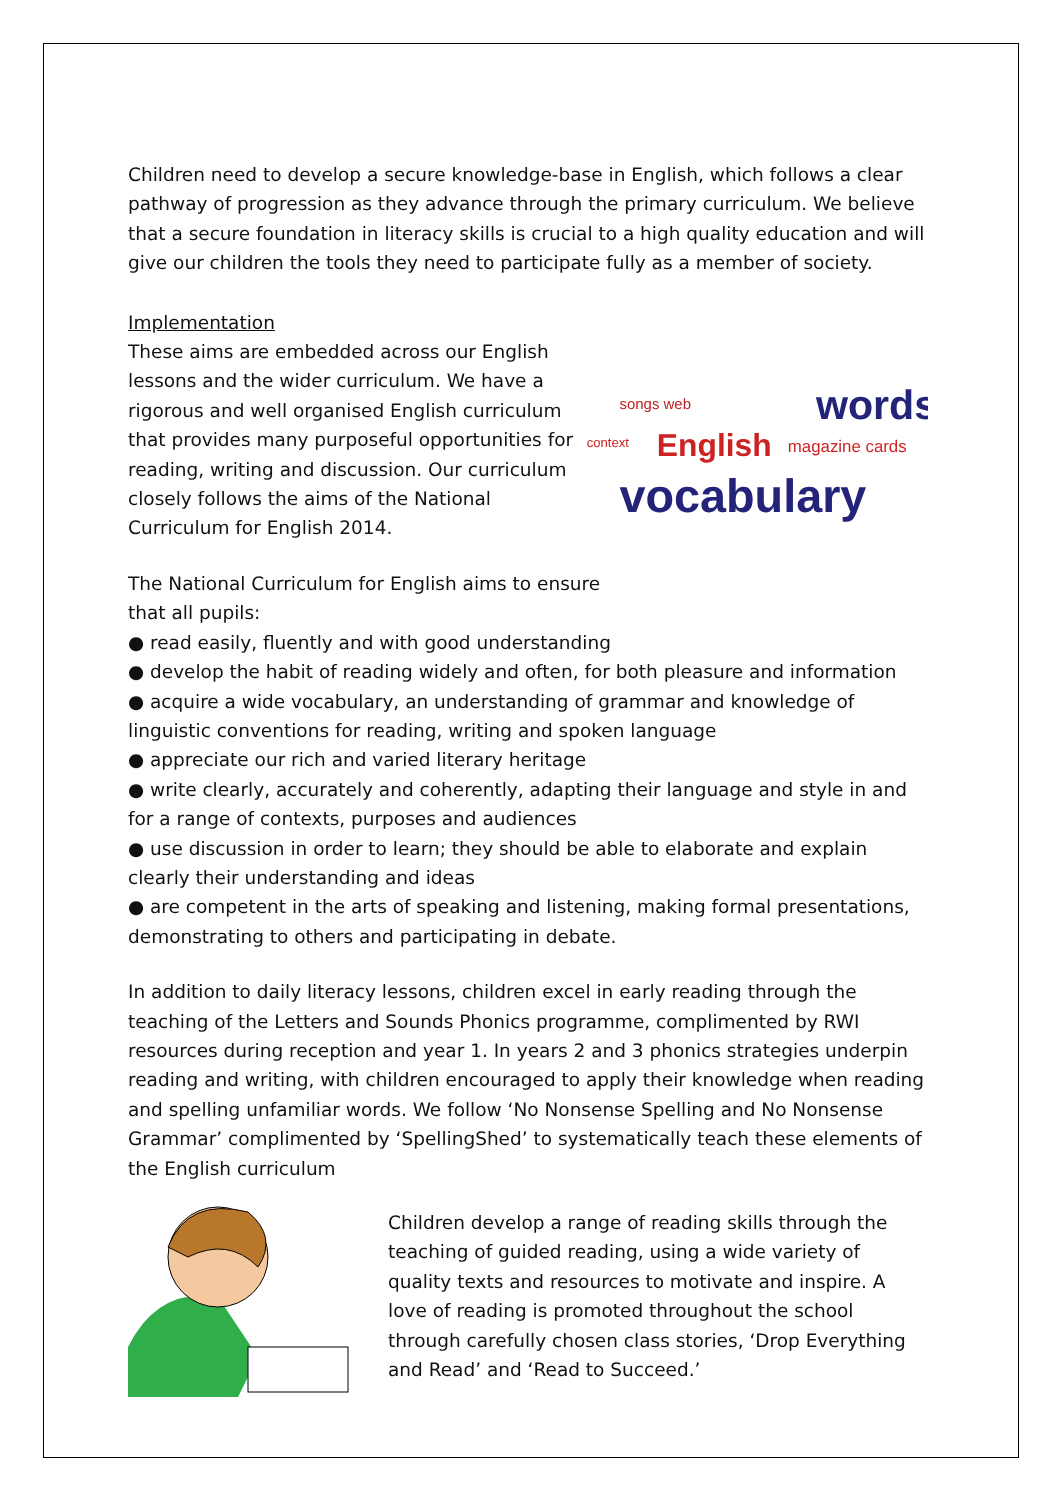Children need to develop a secure knowledge-base in English, which follows a clear pathway of progression as they advance through the primary curriculum. We believe that a secure foundation in literacy skills is crucial to a high quality education and will give our children the tools they need to participate fully as a member of society.
Implementation
These aims are embedded across our English lessons and the wider curriculum. We have a rigorous and well organised English curriculum that provides many purposeful opportunities for reading, writing and discussion. Our curriculum closely follows the aims of the National Curriculum for English 2014.
songs web
words
English
context
magazine cards
vocabulary
The National Curriculum for English aims to ensure
that all pupils:
● read easily, fluently and with good understanding
● develop the habit of reading widely and often, for both pleasure and information
● acquire a wide vocabulary, an understanding of grammar and knowledge of linguistic conventions for reading, writing and spoken language
● appreciate our rich and varied literary heritage
● write clearly, accurately and coherently, adapting their language and style in and for a range of contexts, purposes and audiences
● use discussion in order to learn; they should be able to elaborate and explain clearly their understanding and ideas
● are competent in the arts of speaking and listening, making formal presentations, demonstrating to others and participating in debate.
In addition to daily literacy lessons, children excel in early reading through the teaching of the Letters and Sounds Phonics programme, complimented by RWI resources during reception and year 1. In years 2 and 3 phonics strategies underpin reading and writing, with children encouraged to apply their knowledge when reading and spelling unfamiliar words. We follow ‘No Nonsense Spelling and No Nonsense Grammar’ complimented by ‘SpellingShed’ to systematically teach these elements of the English curriculum
Children develop a range of reading skills through the teaching of guided reading, using a wide variety of quality texts and resources to motivate and inspire. A love of reading is promoted throughout the school through carefully chosen class stories, ‘Drop Everything and Read’ and ‘Read to Succeed.’